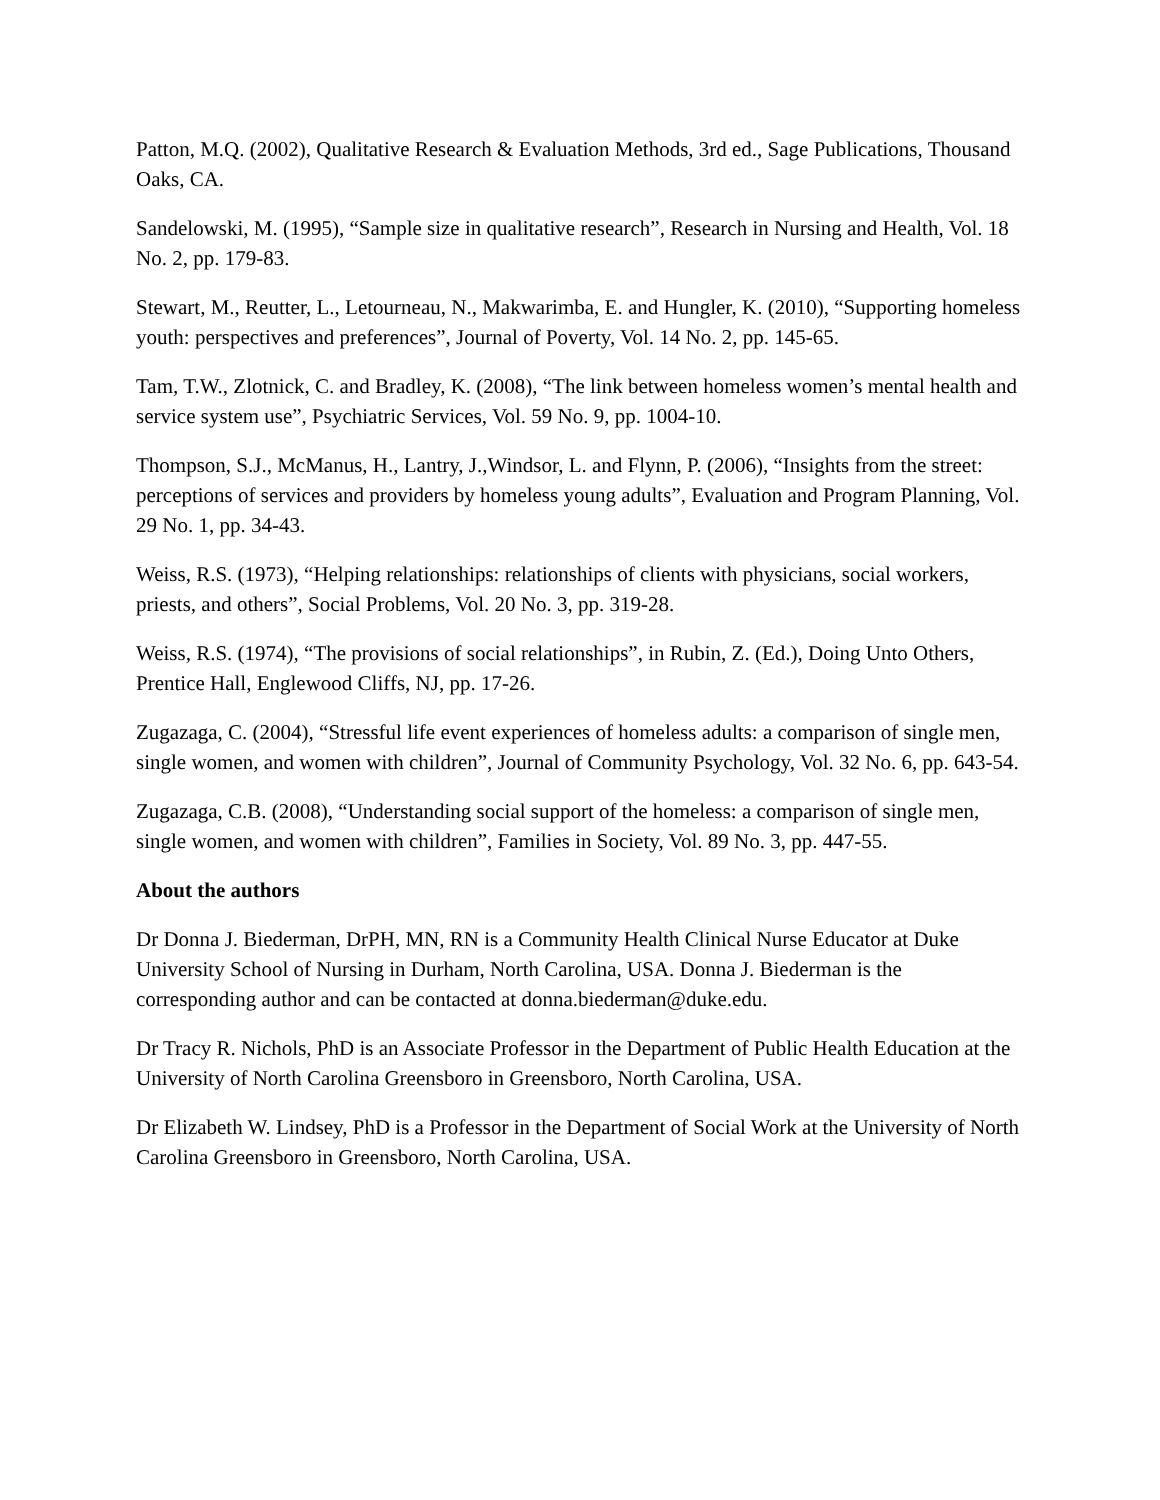Patton, M.Q. (2002), Qualitative Research & Evaluation Methods, 3rd ed., Sage Publications, Thousand Oaks, CA.
Sandelowski, M. (1995), “Sample size in qualitative research”, Research in Nursing and Health, Vol. 18 No. 2, pp. 179-83.
Stewart, M., Reutter, L., Letourneau, N., Makwarimba, E. and Hungler, K. (2010), “Supporting homeless youth: perspectives and preferences”, Journal of Poverty, Vol. 14 No. 2, pp. 145-65.
Tam, T.W., Zlotnick, C. and Bradley, K. (2008), “The link between homeless women’s mental health and service system use”, Psychiatric Services, Vol. 59 No. 9, pp. 1004-10.
Thompson, S.J., McManus, H., Lantry, J.,Windsor, L. and Flynn, P. (2006), “Insights from the street: perceptions of services and providers by homeless young adults”, Evaluation and Program Planning, Vol. 29 No. 1, pp. 34-43.
Weiss, R.S. (1973), “Helping relationships: relationships of clients with physicians, social workers, priests, and others”, Social Problems, Vol. 20 No. 3, pp. 319-28.
Weiss, R.S. (1974), “The provisions of social relationships”, in Rubin, Z. (Ed.), Doing Unto Others, Prentice Hall, Englewood Cliffs, NJ, pp. 17-26.
Zugazaga, C. (2004), “Stressful life event experiences of homeless adults: a comparison of single men, single women, and women with children”, Journal of Community Psychology, Vol. 32 No. 6, pp. 643-54.
Zugazaga, C.B. (2008), “Understanding social support of the homeless: a comparison of single men, single women, and women with children”, Families in Society, Vol. 89 No. 3, pp. 447-55.
About the authors
Dr Donna J. Biederman, DrPH, MN, RN is a Community Health Clinical Nurse Educator at Duke University School of Nursing in Durham, North Carolina, USA. Donna J. Biederman is the corresponding author and can be contacted at donna.biederman@duke.edu.
Dr Tracy R. Nichols, PhD is an Associate Professor in the Department of Public Health Education at the University of North Carolina Greensboro in Greensboro, North Carolina, USA.
Dr Elizabeth W. Lindsey, PhD is a Professor in the Department of Social Work at the University of North Carolina Greensboro in Greensboro, North Carolina, USA.